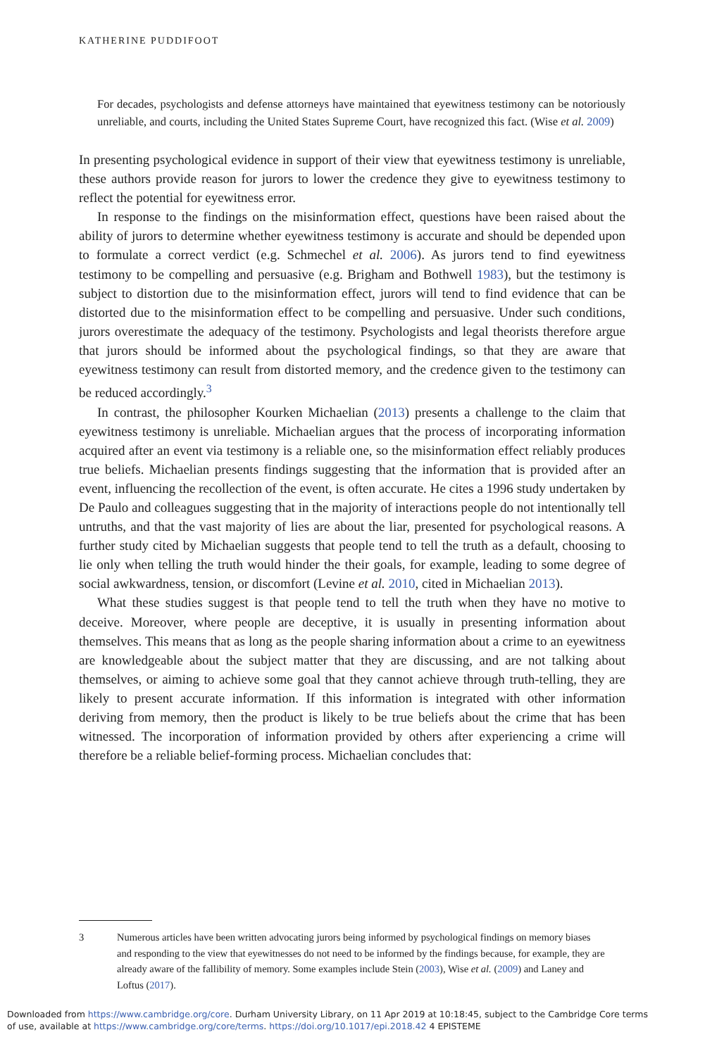KATHERINE PUDDIFOOT
For decades, psychologists and defense attorneys have maintained that eyewitness testimony can be notoriously unreliable, and courts, including the United States Supreme Court, have recognized this fact. (Wise et al. 2009)
In presenting psychological evidence in support of their view that eyewitness testimony is unreliable, these authors provide reason for jurors to lower the credence they give to eyewitness testimony to reflect the potential for eyewitness error.
In response to the findings on the misinformation effect, questions have been raised about the ability of jurors to determine whether eyewitness testimony is accurate and should be depended upon to formulate a correct verdict (e.g. Schmechel et al. 2006). As jurors tend to find eyewitness testimony to be compelling and persuasive (e.g. Brigham and Bothwell 1983), but the testimony is subject to distortion due to the misinformation effect, jurors will tend to find evidence that can be distorted due to the misinformation effect to be compelling and persuasive. Under such conditions, jurors overestimate the adequacy of the testimony. Psychologists and legal theorists therefore argue that jurors should be informed about the psychological findings, so that they are aware that eyewitness testimony can result from distorted memory, and the credence given to the testimony can be reduced accordingly.<sup>3</sup>
In contrast, the philosopher Kourken Michaelian (2013) presents a challenge to the claim that eyewitness testimony is unreliable. Michaelian argues that the process of incorporating information acquired after an event via testimony is a reliable one, so the misinformation effect reliably produces true beliefs. Michaelian presents findings suggesting that the information that is provided after an event, influencing the recollection of the event, is often accurate. He cites a 1996 study undertaken by De Paulo and colleagues suggesting that in the majority of interactions people do not intentionally tell untruths, and that the vast majority of lies are about the liar, presented for psychological reasons. A further study cited by Michaelian suggests that people tend to tell the truth as a default, choosing to lie only when telling the truth would hinder the their goals, for example, leading to some degree of social awkwardness, tension, or discomfort (Levine et al. 2010, cited in Michaelian 2013).
What these studies suggest is that people tend to tell the truth when they have no motive to deceive. Moreover, where people are deceptive, it is usually in presenting information about themselves. This means that as long as the people sharing information about a crime to an eyewitness are knowledgeable about the subject matter that they are discussing, and are not talking about themselves, or aiming to achieve some goal that they cannot achieve through truth-telling, they are likely to present accurate information. If this information is integrated with other information deriving from memory, then the product is likely to be true beliefs about the crime that has been witnessed. The incorporation of information provided by others after experiencing a crime will therefore be a reliable belief-forming process. Michaelian concludes that:
3 Numerous articles have been written advocating jurors being informed by psychological findings on memory biases and responding to the view that eyewitnesses do not need to be informed by the findings because, for example, they are already aware of the fallibility of memory. Some examples include Stein (2003), Wise et al. (2009) and Laney and Loftus (2017).
Downloaded from https://www.cambridge.org/core. Durham University Library, on 11 Apr 2019 at 10:18:45, subject to the Cambridge Core terms
of use, available at https://www.cambridge.org/core/terms. https://doi.org/10.1017/epi.2018.42 4 EPISTEME